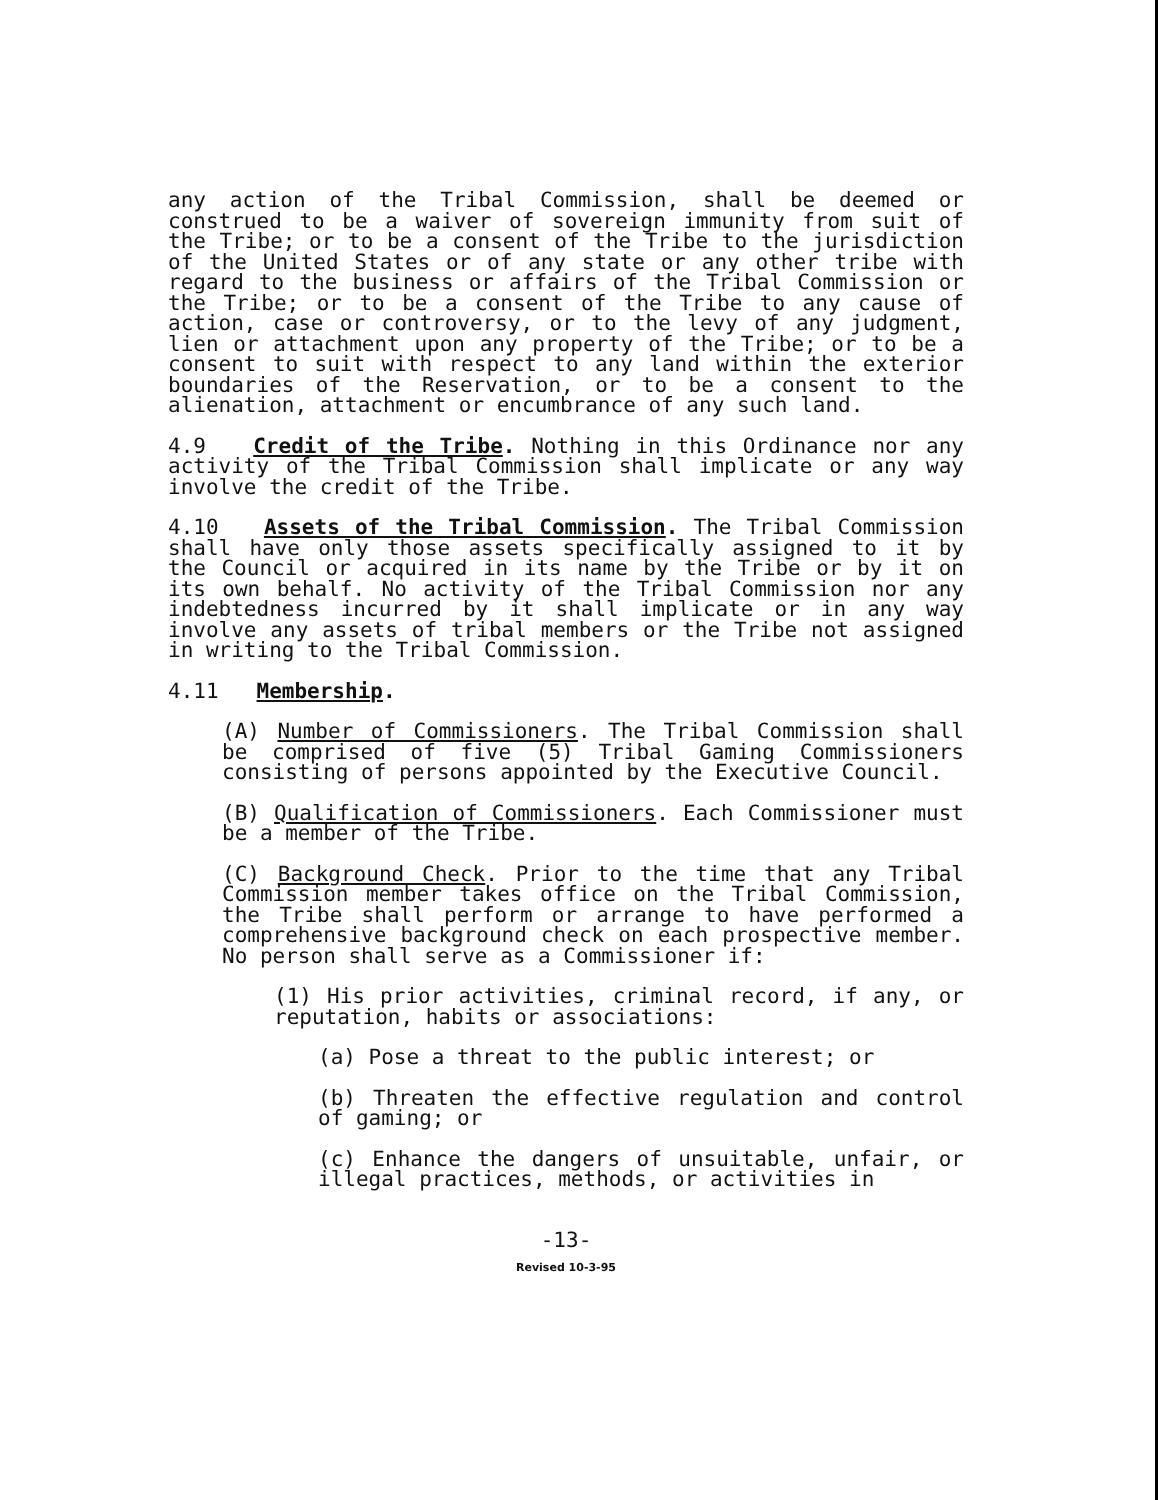any action of the Tribal Commission, shall be deemed or construed to be a waiver of sovereign immunity from suit of the Tribe; or to be a consent of the Tribe to the jurisdiction of the United States or of any state or any other tribe with regard to the business or affairs of the Tribal Commission or the Tribe; or to be a consent of the Tribe to any cause of action, case or controversy, or to the levy of any judgment, lien or attachment upon any property of the Tribe; or to be a consent to suit with respect to any land within the exterior boundaries of the Reservation, or to be a consent to the alienation, attachment or encumbrance of any such land.
4.9 Credit of the Tribe. Nothing in this Ordinance nor any activity of the Tribal Commission shall implicate or any way involve the credit of the Tribe.
4.10 Assets of the Tribal Commission. The Tribal Commission shall have only those assets specifically assigned to it by the Council or acquired in its name by the Tribe or by it on its own behalf. No activity of the Tribal Commission nor any indebtedness incurred by it shall implicate or in any way involve any assets of tribal members or the Tribe not assigned in writing to the Tribal Commission.
4.11 Membership.
(A) Number of Commissioners. The Tribal Commission shall be comprised of five (5) Tribal Gaming Commissioners consisting of persons appointed by the Executive Council.
(B) Qualification of Commissioners. Each Commissioner must be a member of the Tribe.
(C) Background Check. Prior to the time that any Tribal Commission member takes office on the Tribal Commission, the Tribe shall perform or arrange to have performed a comprehensive background check on each prospective member. No person shall serve as a Commissioner if:
(1) His prior activities, criminal record, if any, or reputation, habits or associations:
(a) Pose a threat to the public interest; or
(b) Threaten the effective regulation and control of gaming; or
(c) Enhance the dangers of unsuitable, unfair, or illegal practices, methods, or activities in
-13-
Revised 10-3-95